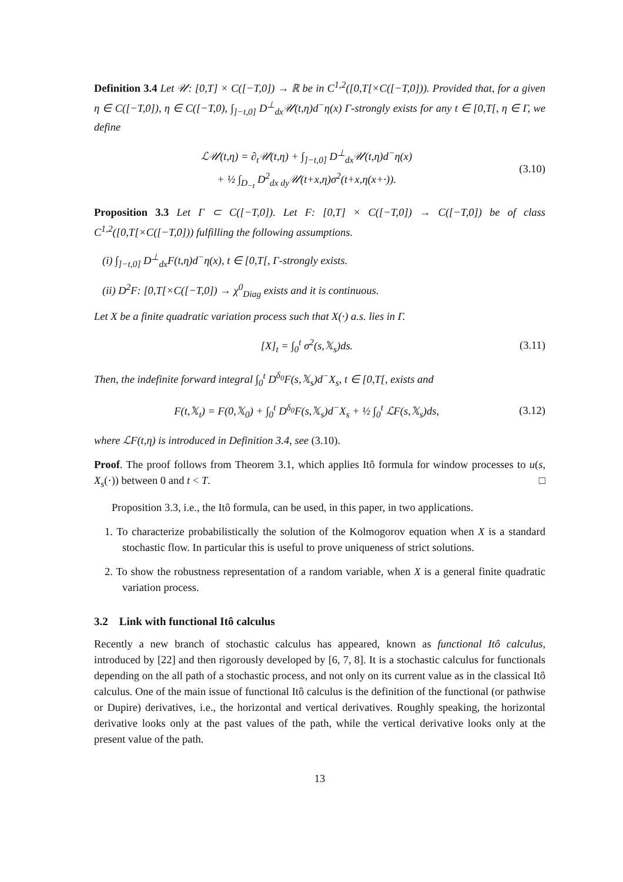Definition 3.4 Let 𝒰: [0,T] × C([−T,0]) → ℝ be in C<sup>1,2</sup>([0,T[×C([−T,0])). Provided that, for a given η ∈ C([−T,0]), η ∈ C([−T,0), ∫<sub>]−t,0]</sub> D<sup>⊥</sup><sub>dx</sub>𝒰(t,η)d<sup>−</sup>η(x) Γ-strongly exists for any t ∈ [0,T[, η ∈ Γ, we define
ℒ𝒰(t,η) = ∂<sub>t</sub>𝒰(t,η) + ∫<sub>]−t,0]</sub> D<sup>⊥</sup><sub>dx</sub>𝒰(t,η)d<sup>−</sup>η(x)
+ ½ ∫<sub>D<sub>−t</sub></sub> D<sup>2</sup><sub>dx dy</sub>𝒰(t+x,η)σ<sup>2</sup>(t+x,η(x+·)).
(3.10)
Proposition 3.3 Let Γ ⊂ C([−T,0]). Let F: [0,T] × C([−T,0]) → C([−T,0]) be of class C<sup>1,2</sup>([0,T[×C([−T,0])) fulfilling the following assumptions.
(i) ∫<sub>]−t,0]</sub> D<sup>⊥</sup><sub>dx</sub>F(t,η)d<sup>−</sup>η(x), t ∈ [0,T[, Γ-strongly exists.
(ii) D<sup>2</sup>F: [0,T[×C([−T,0]) → χ<sup>0</sup><sub>Diag</sub> exists and it is continuous.
Let X be a finite quadratic variation process such that X(·) a.s. lies in Γ.
[X]<sub>t</sub> = ∫<sub>0</sub><sup>t</sup> σ<sup>2</sup>(s,𝕏<sub>s</sub>)ds. (3.11)
Then, the indefinite forward integral ∫<sub>0</sub><sup>t</sup> D<sup>δ<sub>0</sub></sup>F(s,𝕏<sub>s</sub>)d<sup>−</sup>X<sub>s</sub>, t ∈ [0,T[, exists and
F(t,𝕏<sub>t</sub>) = F(0,𝕏<sub>0</sub>) + ∫<sub>0</sub><sup>t</sup> D<sup>δ<sub>0</sub></sup>F(s,𝕏<sub>s</sub>)d<sup>−</sup>X<sub>s</sub> + ½ ∫<sub>0</sub><sup>t</sup> ℒF(s,𝕏<sub>s</sub>)ds,
(3.12)
where ℒF(t,η) is introduced in Definition 3.4, see (3.10).
Proof. The proof follows from Theorem 3.1, which applies Itô formula for window processes to u(s, X<sub>s</sub>(·)) between 0 and t < T. □
Proposition 3.3, i.e., the Itô formula, can be used, in this paper, in two applications.
1. To characterize probabilistically the solution of the Kolmogorov equation when X is a standard stochastic flow. In particular this is useful to prove uniqueness of strict solutions.
2. To show the robustness representation of a random variable, when X is a general finite quadratic variation process.
3.2 Link with functional Itô calculus
Recently a new branch of stochastic calculus has appeared, known as functional Itô calculus, introduced by [22] and then rigorously developed by [6, 7, 8]. It is a stochastic calculus for functionals depending on the all path of a stochastic process, and not only on its current value as in the classical Itô calculus. One of the main issue of functional Itô calculus is the definition of the functional (or pathwise or Dupire) derivatives, i.e., the horizontal and vertical derivatives. Roughly speaking, the horizontal derivative looks only at the past values of the path, while the vertical derivative looks only at the present value of the path.
13